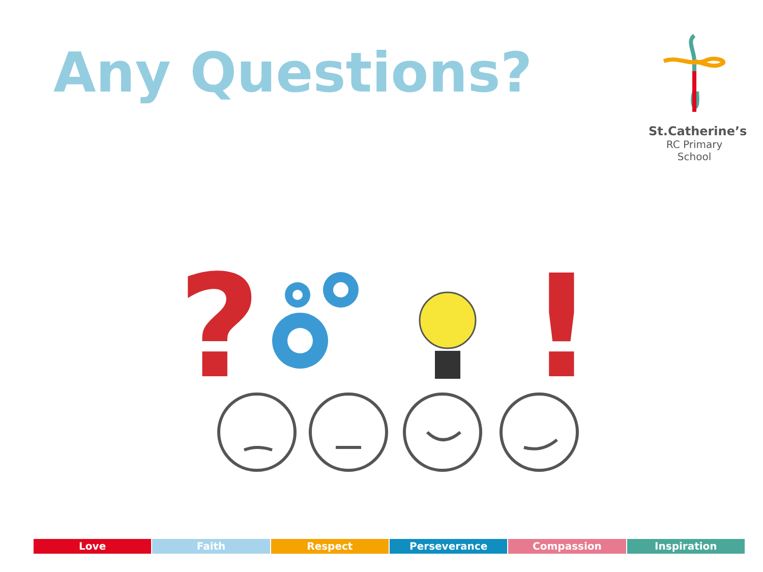Any Questions?
St.Catherine’s
RC Primary School
?
!
Love Faith Respect Perseverance Compassion Inspiration